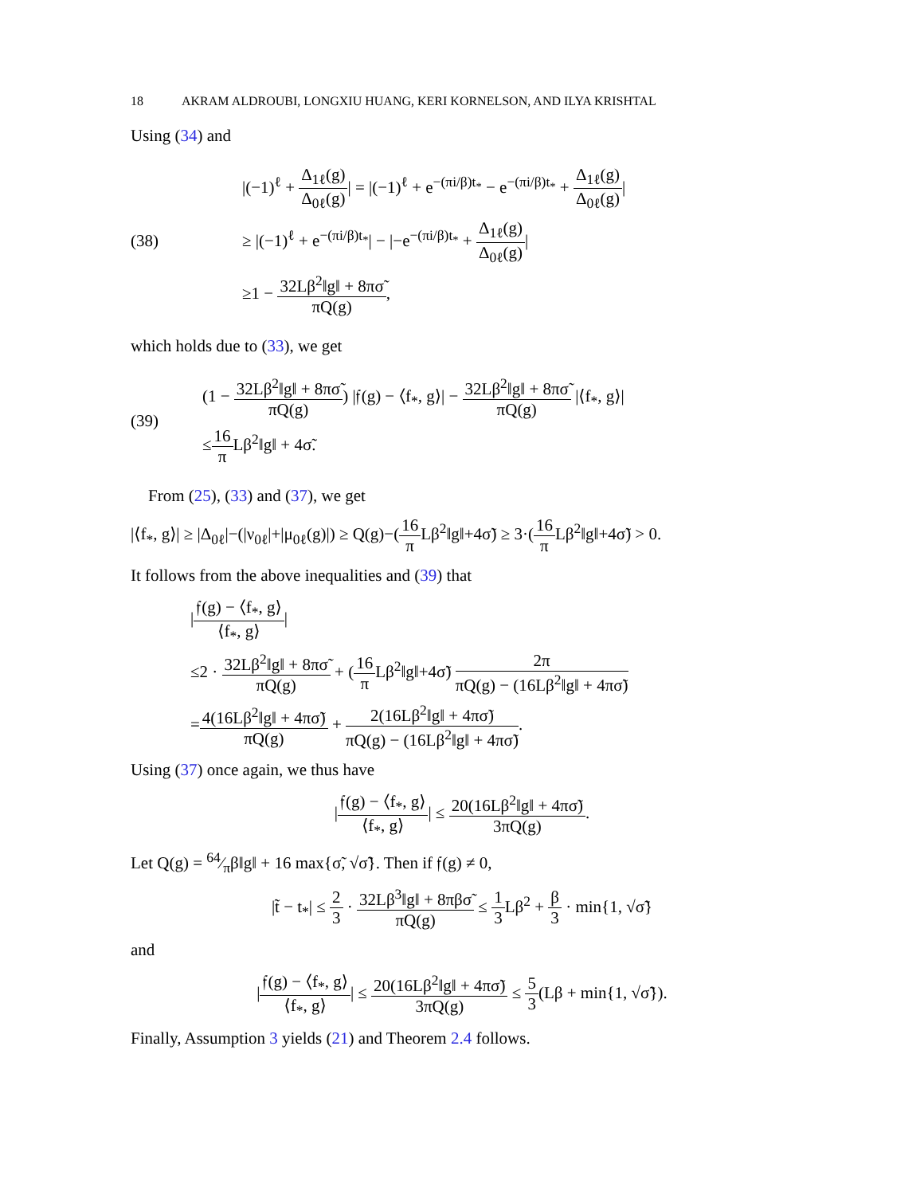18 AKRAM ALDROUBI, LONGXIU HUANG, KERI KORNELSON, AND ILYA KRISHTAL
Using (34) and
(38)
|(−1)<sup>ℓ</sup> + Δ<sub>1ℓ</sub>(g) Δ<sub>0ℓ</sub>(g)| = |(−1)<sup>ℓ</sup> + e<sup>−(πi/β)t<sub>*</sub></sup> − e<sup>−(πi/β)t<sub>*</sub></sup> + Δ<sub>1ℓ</sub>(g) Δ<sub>0ℓ</sub>(g)|
≥ |(−1)<sup>ℓ</sup> + e<sup>−(πi/β)t<sub>*</sub></sup>| − |−e<sup>−(πi/β)t<sub>*</sub></sup> + Δ<sub>1ℓ</sub>(g) Δ<sub>0ℓ</sub>(g)|
≥1 − 32Lβ<sup>2</sup>‖g‖ + 8πσ̃ πQ(g),
which holds due to (33), we get
(39)
(1 − 32Lβ<sup>2</sup>‖g‖ + 8πσ̃ πQ(g)) |𝔣(g) − ⟨f<sub>*</sub>, g⟩| − 32Lβ<sup>2</sup>‖g‖ + 8πσ̃ πQ(g) |⟨f<sub>*</sub>, g⟩|
≤16 π Lβ<sup>2</sup>‖g‖ + 4σ̃.
From (25), (33) and (37), we get
|⟨f<sub>*</sub>, g⟩| ≥ |Δ<sub>0ℓ</sub>|−(|ν<sub>0ℓ</sub>|+|μ<sub>0ℓ</sub>(g)|) ≥ Q(g)−(16 π Lβ<sup>2</sup>‖g‖+4σ̃) ≥ 3·(16 π Lβ<sup>2</sup>‖g‖+4σ̃) > 0.
It follows from the above inequalities and (39) that
|𝔣(g) − ⟨f<sub>*</sub>, g⟩ ⟨f<sub>*</sub>, g⟩|
≤2 · 32Lβ<sup>2</sup>‖g‖ + 8πσ̃ πQ(g) + (16 π Lβ<sup>2</sup>‖g‖+4σ̃) 2π πQ(g) − (16Lβ<sup>2</sup>‖g‖ + 4πσ̃)
=4(16Lβ<sup>2</sup>‖g‖ + 4πσ̃) πQ(g) + 2(16Lβ<sup>2</sup>‖g‖ + 4πσ̃) πQ(g) − (16Lβ<sup>2</sup>‖g‖ + 4πσ̃).
Using (37) once again, we thus have
|𝔣(g) − ⟨f<sub>*</sub>, g⟩ ⟨f<sub>*</sub>, g⟩| ≤ 20(16Lβ<sup>2</sup>‖g‖ + 4πσ̃) 3πQ(g).
Let Q(g) = 64⁄πβ‖g‖ + 16 max{σ̃, √σ̃}. Then if 𝔣(g) ≠ 0,
|t̃ − t<sub>*</sub>| ≤ 2 3 · 32Lβ<sup>3</sup>‖g‖ + 8πβσ̃ πQ(g) ≤ 1 3 Lβ<sup>2</sup> + β 3 · min{1, √σ̃}
and
|𝔣(g) − ⟨f<sub>*</sub>, g⟩ ⟨f<sub>*</sub>, g⟩| ≤ 20(16Lβ<sup>2</sup>‖g‖ + 4πσ̃) 3πQ(g) ≤ 5 3(Lβ + min{1, √σ̃}).
Finally, Assumption 3 yields (21) and Theorem 2.4 follows.